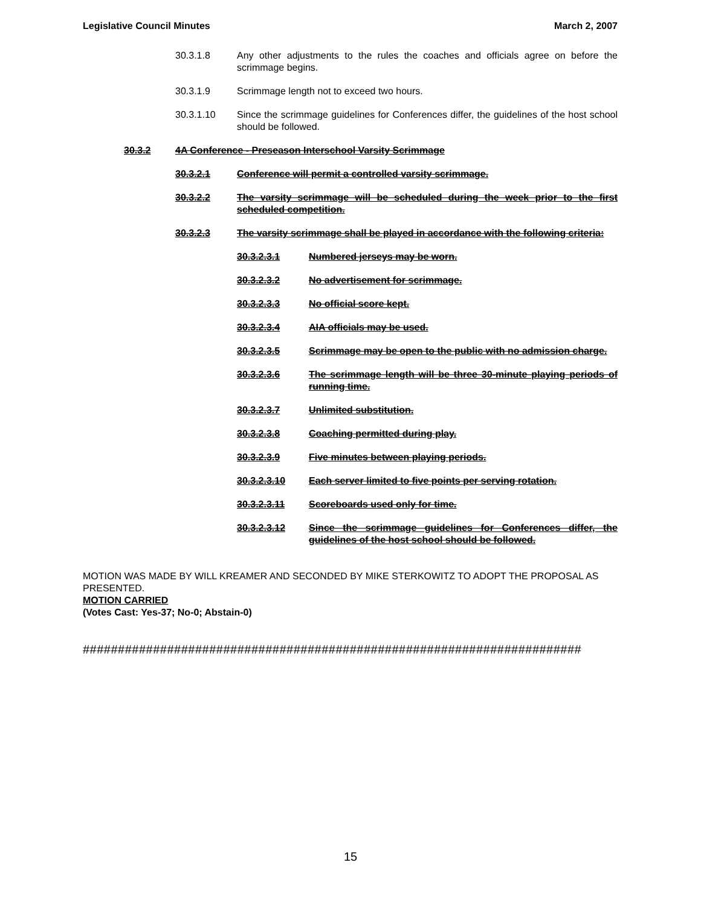Legislative Council Minutes March 2, 2007
30.3.1.8 Any other adjustments to the rules the coaches and officials agree on before the scrimmage begins.
30.3.1.9 Scrimmage length not to exceed two hours.
30.3.1.10 Since the scrimmage guidelines for Conferences differ, the guidelines of the host school should be followed.
30.3.2 4A Conference - Preseason Interschool Varsity Scrimmage
30.3.2.1 Conference will permit a controlled varsity scrimmage.
30.3.2.2 The varsity scrimmage will be scheduled during the week prior to the first scheduled competition.
30.3.2.3 The varsity scrimmage shall be played in accordance with the following criteria:
30.3.2.3.1 Numbered jerseys may be worn.
30.3.2.3.2 No advertisement for scrimmage.
30.3.2.3.3 No official score kept.
30.3.2.3.4 AIA officials may be used.
30.3.2.3.5 Scrimmage may be open to the public with no admission charge.
30.3.2.3.6 The scrimmage length will be three 30-minute playing periods of running time.
30.3.2.3.7 Unlimited substitution.
30.3.2.3.8 Coaching permitted during play.
30.3.2.3.9 Five minutes between playing periods.
30.3.2.3.10 Each server limited to five points per serving rotation.
30.3.2.3.11 Scoreboards used only for time.
30.3.2.3.12 Since the scrimmage guidelines for Conferences differ, the guidelines of the host school should be followed.
MOTION WAS MADE BY WILL KREAMER AND SECONDED BY MIKE STERKOWITZ TO ADOPT THE PROPOSAL AS PRESENTED.
MOTION CARRIED
(Votes Cast: Yes-37; No-0; Abstain-0)
#######################################################################
15